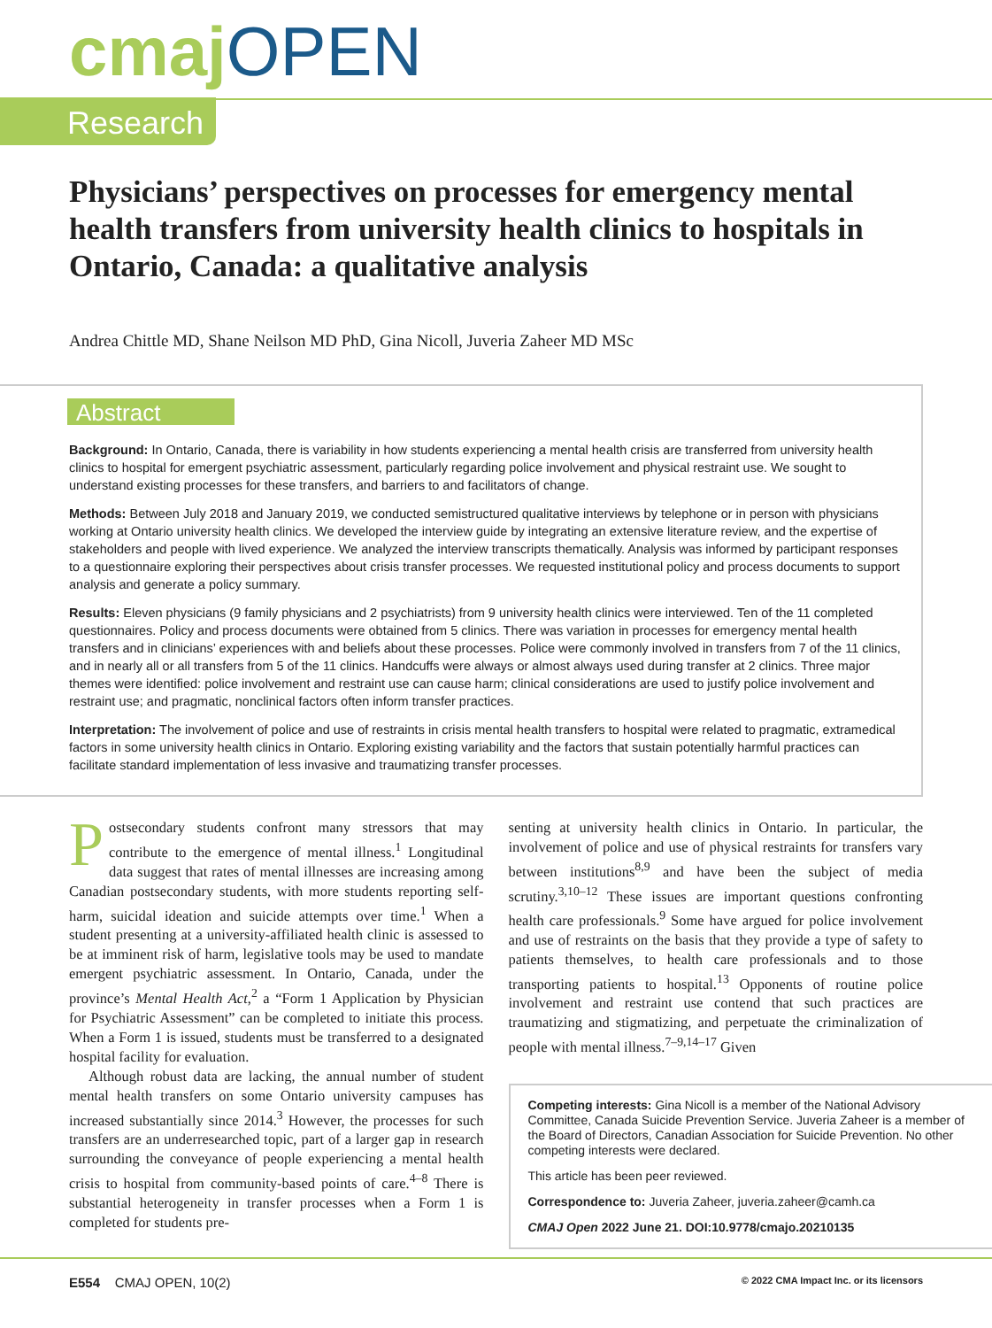cmaj OPEN
Research
Physicians’ perspectives on processes for emergency mental health transfers from university health clinics to hospitals in Ontario, Canada: a qualitative analysis
Andrea Chittle MD, Shane Neilson MD PhD, Gina Nicoll, Juveria Zaheer MD MSc
Abstract
Background: In Ontario, Canada, there is variability in how students experiencing a mental health crisis are transferred from university health clinics to hospital for emergent psychiatric assessment, particularly regarding police involvement and physical restraint use. We sought to understand existing processes for these transfers, and barriers to and facilitators of change.
Methods: Between July 2018 and January 2019, we conducted semistructured qualitative interviews by telephone or in person with physicians working at Ontario university health clinics. We developed the interview guide by integrating an extensive literature review, and the expertise of stakeholders and people with lived experience. We analyzed the interview transcripts thematically. Analysis was informed by participant responses to a questionnaire exploring their perspectives about crisis transfer processes. We requested institutional policy and process documents to support analysis and generate a policy summary.
Results: Eleven physicians (9 family physicians and 2 psychiatrists) from 9 university health clinics were interviewed. Ten of the 11 completed questionnaires. Policy and process documents were obtained from 5 clinics. There was variation in processes for emergency mental health transfers and in clinicians’ experiences with and beliefs about these processes. Police were commonly involved in transfers from 7 of the 11 clinics, and in nearly all or all transfers from 5 of the 11 clinics. Handcuffs were always or almost always used during transfer at 2 clinics. Three major themes were identified: police involvement and restraint use can cause harm; clinical considerations are used to justify police involvement and restraint use; and pragmatic, nonclinical factors often inform transfer practices.
Interpretation: The involvement of police and use of restraints in crisis mental health transfers to hospital were related to pragmatic, extramedical factors in some university health clinics in Ontario. Exploring existing variability and the factors that sustain potentially harmful practices can facilitate standard implementation of less invasive and traumatizing transfer processes.
Postsecondary students confront many stressors that may contribute to the emergence of mental illness.<sup>1</sup> Longitudinal data suggest that rates of mental illnesses are increasing among Canadian postsecondary students, with more students reporting self-harm, suicidal ideation and suicide attempts over time.<sup>1</sup> When a student presenting at a university-affiliated health clinic is assessed to be at imminent risk of harm, legislative tools may be used to mandate emergent psychiatric assessment. In Ontario, Canada, under the province’s Mental Health Act,<sup>2</sup> a “Form 1 Application by Physician for Psychiatric Assessment” can be completed to initiate this process. When a Form 1 is issued, students must be transferred to a designated hospital facility for evaluation.
Although robust data are lacking, the annual number of student mental health transfers on some Ontario university campuses has increased substantially since 2014.<sup>3</sup> However, the processes for such transfers are an underresearched topic, part of a larger gap in research surrounding the conveyance of people experiencing a mental health crisis to hospital from community-based points of care.<sup>4–8</sup> There is substantial heterogeneity in transfer processes when a Form 1 is completed for students pre-
senting at university health clinics in Ontario. In particular, the involvement of police and use of physical restraints for transfers vary between institutions<sup>8,9</sup> and have been the subject of media scrutiny.<sup>3,10–12</sup> These issues are important questions confronting health care professionals.<sup>9</sup> Some have argued for police involvement and use of restraints on the basis that they provide a type of safety to patients themselves, to health care professionals and to those transporting patients to hospital.<sup>13</sup> Opponents of routine police involvement and restraint use contend that such practices are traumatizing and stigmatizing, and perpetuate the criminalization of people with mental illness.<sup>7–9,14–17</sup> Given
Competing interests: Gina Nicoll is a member of the National Advisory Committee, Canada Suicide Prevention Service. Juveria Zaheer is a member of the Board of Directors, Canadian Association for Suicide Prevention. No other competing interests were declared.
This article has been peer reviewed.
Correspondence to: Juveria Zaheer, juveria.zaheer@camh.ca
CMAJ Open 2022 June 21. DOI:10.9778/cmajo.20210135
E554 CMAJ OPEN, 10(2) © 2022 CMA Impact Inc. or its licensors